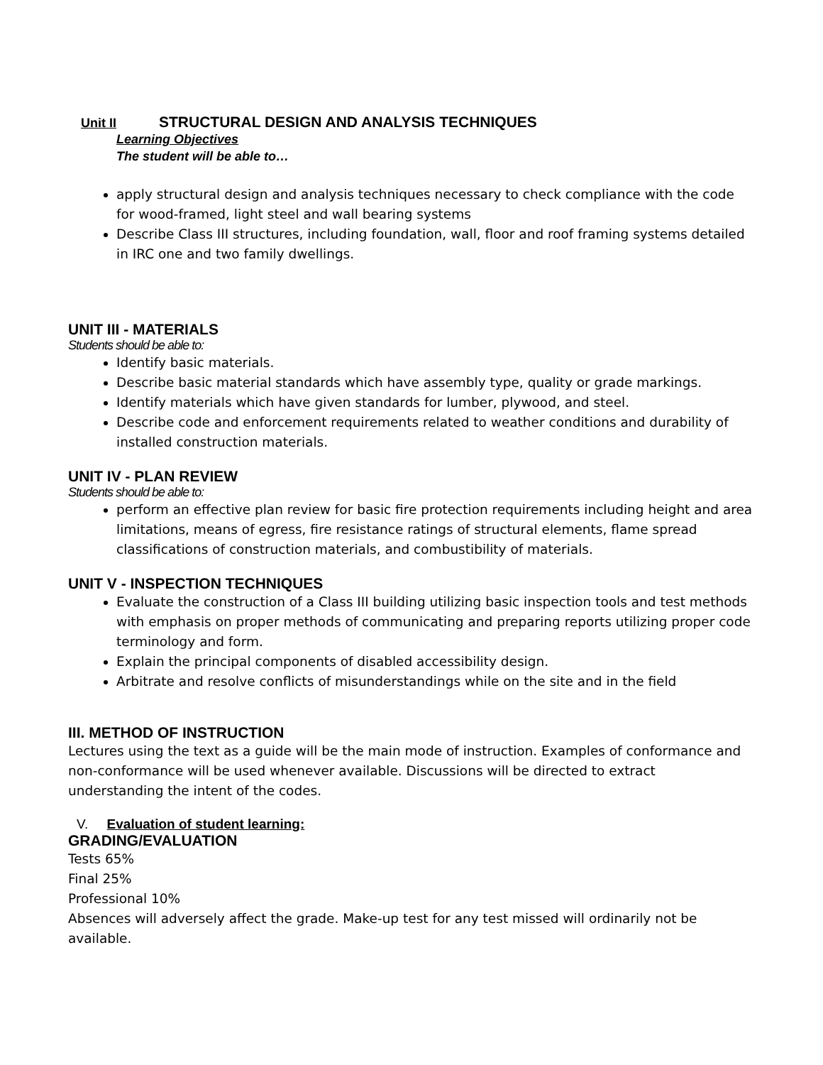Unit II STRUCTURAL DESIGN AND ANALYSIS TECHNIQUES
Learning Objectives
The student will be able to…
apply structural design and analysis techniques necessary to check compliance with the code for wood-framed, light steel and wall bearing systems
Describe Class III structures, including foundation, wall, floor and roof framing systems detailed in IRC one and two family dwellings.
UNIT III - MATERIALS
Students should be able to:
Identify basic materials.
Describe basic material standards which have assembly type, quality or grade markings.
Identify materials which have given standards for lumber, plywood, and steel.
Describe code and enforcement requirements related to weather conditions and durability of installed construction materials.
UNIT IV - PLAN REVIEW
Students should be able to:
perform an effective plan review for basic fire protection requirements including height and area limitations, means of egress, fire resistance ratings of structural elements, flame spread classifications of construction materials, and combustibility of materials.
UNIT V - INSPECTION TECHNIQUES
Evaluate the construction of a Class III building utilizing basic inspection tools and test methods with emphasis on proper methods of communicating and preparing reports utilizing proper code terminology and form.
Explain the principal components of disabled accessibility design.
Arbitrate and resolve conflicts of misunderstandings while on the site and in the field
III. METHOD OF INSTRUCTION
Lectures using the text as a guide will be the main mode of instruction. Examples of conformance and non-conformance will be used whenever available. Discussions will be directed to extract understanding the intent of the codes.
V. Evaluation of student learning:
GRADING/EVALUATION
Tests 65%
Final 25%
Professional 10%
Absences will adversely affect the grade. Make-up test for any test missed will ordinarily not be available.